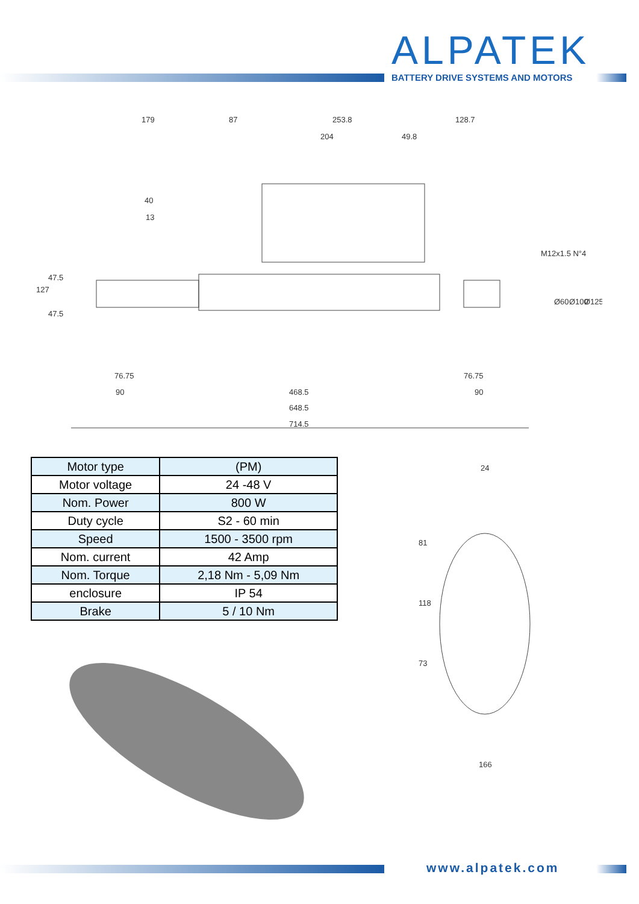ALPATEK
BATTERY DRIVE SYSTEMS AND MOTORS
179
87
253.8
128.7
204
49.8
40
13
M12x1.5 N°4
127
47.5
47.5
Ø60
Ø100
Ø125
76.75
76.75
90
90
468.5
648.5
714.5
| Motor type | (PM) |
| Motor voltage | 24 -48 V |
| Nom. Power | 800 W |
| Duty cycle | S2 - 60 min |
| Speed | 1500 - 3500 rpm |
| Nom. current | 42 Amp |
| Nom. Torque | 2,18 Nm - 5,09 Nm |
| enclosure | IP 54 |
| Brake | 5 / 10 Nm |
24
81
118
73
166
www.alpatek.com